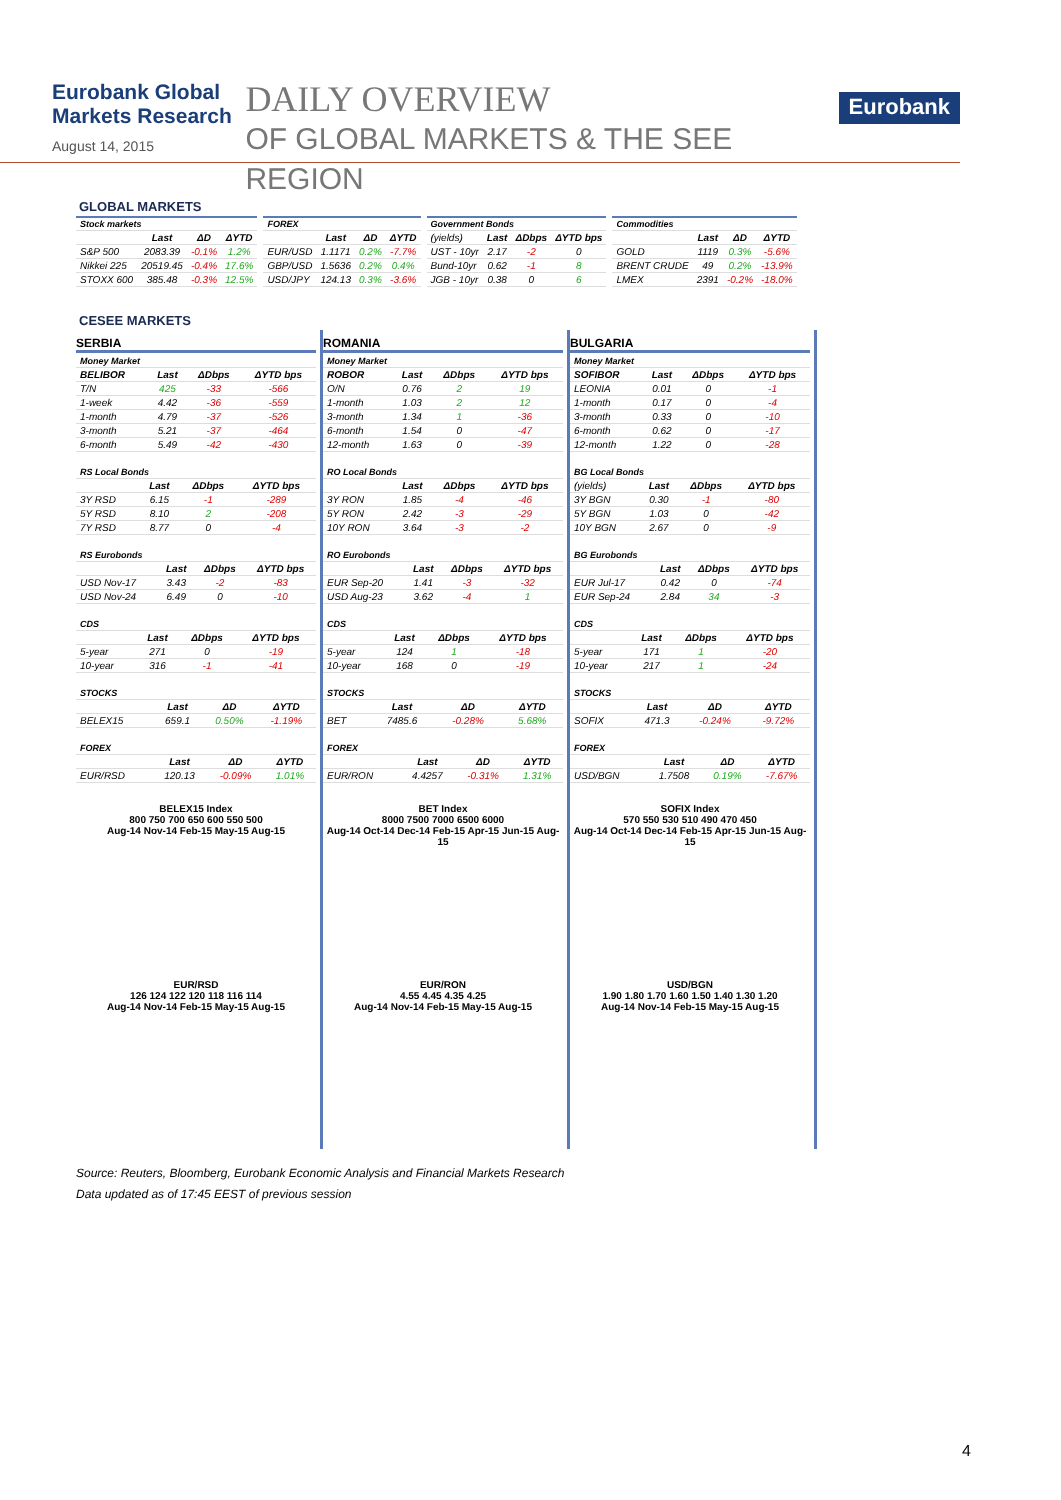Eurobank Global Markets Research
August 14, 2015
DAILY OVERVIEW
OF GLOBAL MARKETS & THE SEE REGION
Eurobank
GLOBAL MARKETS
| Stock markets | | | |
| | Last | ΔD | ΔYTD |
| S&P 500 | 2083.39 | -0.1% | 1.2% |
| Nikkei 225 | 20519.45 | -0.4% | 17.6% |
| STOXX 600 | 385.48 | -0.3% | 12.5% |
| FOREX | | | |
| | Last | ΔD | ΔYTD |
| EUR/USD | 1.1171 | 0.2% | -7.7% |
| GBP/USD | 1.5636 | 0.2% | 0.4% |
| USD/JPY | 124.13 | 0.3% | -3.6% |
| Government Bonds | | | |
| (yields) | Last | ΔDbps | ΔYTD bps |
| UST - 10yr | 2.17 | -2 | 0 |
| Bund-10yr | 0.62 | -1 | 8 |
| JGB - 10yr | 0.38 | 0 | 6 |
| Commodities | | | |
| | Last | ΔD | ΔYTD |
| GOLD | 1119 | 0.3% | -5.6% |
| BRENT CRUDE | 49 | 0.2% | -13.9% |
| LMEX | 2391 | -0.2% | -18.0% |
CESEE MARKETS
SERBIA
| Money Market | | | |
| BELIBOR | Last | ΔDbps | ΔYTD bps |
| T/N | 425 | -33 | -566 |
| 1-week | 4.42 | -36 | -559 |
| 1-month | 4.79 | -37 | -526 |
| 3-month | 5.21 | -37 | -464 |
| 6-month | 5.49 | -42 | -430 |
| RS Local Bonds | | | |
| | Last | ΔDbps | ΔYTD bps |
| 3Y RSD | 6.15 | -1 | -289 |
| 5Y RSD | 8.10 | 2 | -208 |
| 7Y RSD | 8.77 | 0 | -4 |
| RS Eurobonds | | | |
| | Last | ΔDbps | ΔYTD bps |
| USD Nov-17 | 3.43 | -2 | -83 |
| USD Nov-24 | 6.49 | 0 | -10 |
| CDS | | | |
| | Last | ΔDbps | ΔYTD bps |
| 5-year | 271 | 0 | -19 |
| 10-year | 316 | -1 | -41 |
| STOCKS | | | |
| | Last | ΔD | ΔYTD |
| BELEX15 | 659.1 | 0.50% | -1.19% |
| FOREX | | | |
| | Last | ΔD | ΔYTD |
| EUR/RSD | 120.13 | -0.09% | 1.01% |
BELEX15 Index
800 750 700 650 600 550 500
Aug-14 Nov-14 Feb-15 May-15 Aug-15
EUR/RSD
126 124 122 120 118 116 114
Aug-14 Nov-14 Feb-15 May-15 Aug-15
ROMANIA
| Money Market | | | |
| ROBOR | Last | ΔDbps | ΔYTD bps |
| O/N | 0.76 | 2 | 19 |
| 1-month | 1.03 | 2 | 12 |
| 3-month | 1.34 | 1 | -36 |
| 6-month | 1.54 | 0 | -47 |
| 12-month | 1.63 | 0 | -39 |
| RO Local Bonds | | | |
| | Last | ΔDbps | ΔYTD bps |
| 3Y RON | 1.85 | -4 | -46 |
| 5Y RON | 2.42 | -3 | -29 |
| 10Y RON | 3.64 | -3 | -2 |
| RO Eurobonds | | | |
| | Last | ΔDbps | ΔYTD bps |
| EUR Sep-20 | 1.41 | -3 | -32 |
| USD Aug-23 | 3.62 | -4 | 1 |
| CDS | | | |
| | Last | ΔDbps | ΔYTD bps |
| 5-year | 124 | 1 | -18 |
| 10-year | 168 | 0 | -19 |
| STOCKS | | | |
| | Last | ΔD | ΔYTD |
| BET | 7485.6 | -0.28% | 5.68% |
| FOREX | | | |
| | Last | ΔD | ΔYTD |
| EUR/RON | 4.4257 | -0.31% | 1.31% |
BET Index
8000 7500 7000 6500 6000
Aug-14 Oct-14 Dec-14 Feb-15 Apr-15 Jun-15 Aug-15
EUR/RON
4.55 4.45 4.35 4.25
Aug-14 Nov-14 Feb-15 May-15 Aug-15
BULGARIA
| Money Market | | | |
| SOFIBOR | Last | ΔDbps | ΔYTD bps |
| LEONIA | 0.01 | 0 | -1 |
| 1-month | 0.17 | 0 | -4 |
| 3-month | 0.33 | 0 | -10 |
| 6-month | 0.62 | 0 | -17 |
| 12-month | 1.22 | 0 | -28 |
| BG Local Bonds | | | |
| (yields) | Last | ΔDbps | ΔYTD bps |
| 3Y BGN | 0.30 | -1 | -80 |
| 5Y BGN | 1.03 | 0 | -42 |
| 10Y BGN | 2.67 | 0 | -9 |
| BG Eurobonds | | | |
| | Last | ΔDbps | ΔYTD bps |
| EUR Jul-17 | 0.42 | 0 | -74 |
| EUR Sep-24 | 2.84 | 34 | -3 |
| CDS | | | |
| | Last | ΔDbps | ΔYTD bps |
| 5-year | 171 | 1 | -20 |
| 10-year | 217 | 1 | -24 |
| STOCKS | | | |
| | Last | ΔD | ΔYTD |
| SOFIX | 471.3 | -0.24% | -9.72% |
| FOREX | | | |
| | Last | ΔD | ΔYTD |
| USD/BGN | 1.7508 | 0.19% | -7.67% |
SOFIX Index
570 550 530 510 490 470 450
Aug-14 Oct-14 Dec-14 Feb-15 Apr-15 Jun-15 Aug-15
USD/BGN
1.90 1.80 1.70 1.60 1.50 1.40 1.30 1.20
Aug-14 Nov-14 Feb-15 May-15 Aug-15
Source: Reuters, Bloomberg, Eurobank Economic Analysis and Financial Markets Research
Data updated as of 17:45 EEST of previous session
4